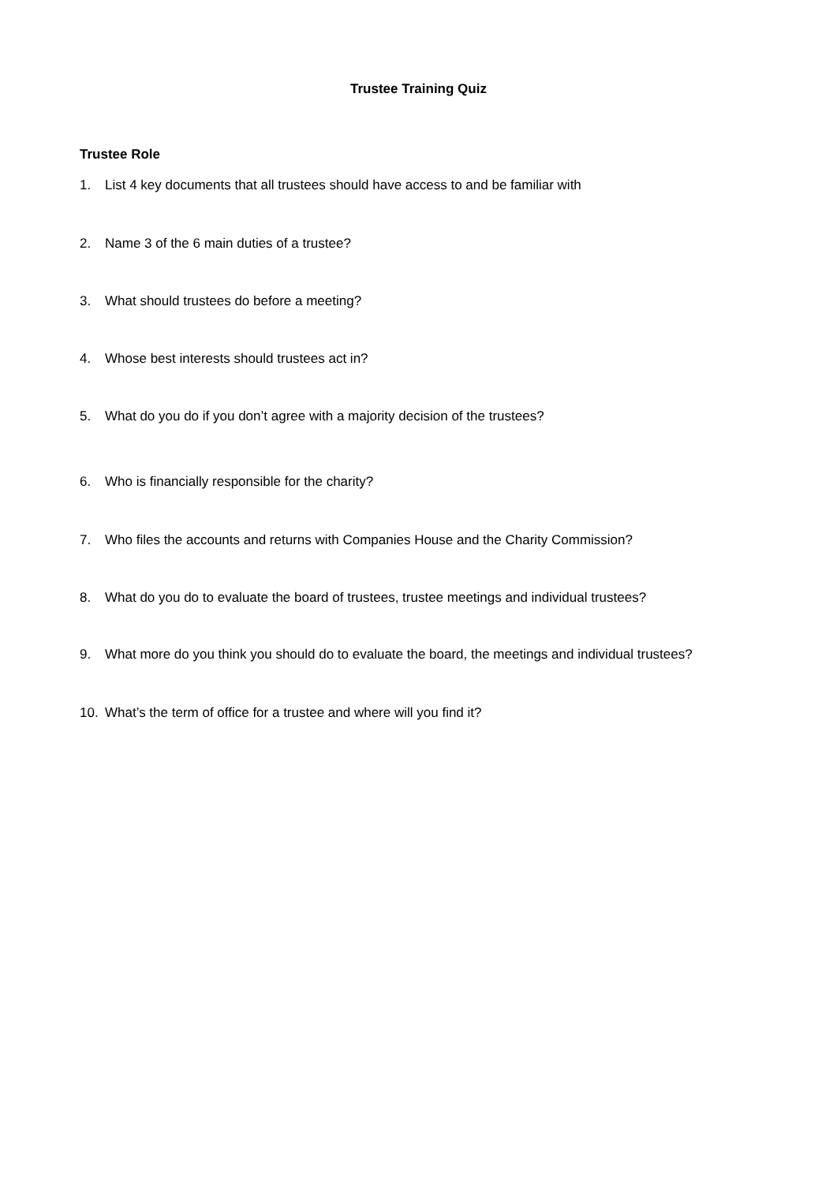Trustee Training Quiz
Trustee Role
1. List 4 key documents that all trustees should have access to and be familiar with
2. Name 3 of the 6 main duties of a trustee?
3. What should trustees do before a meeting?
4. Whose best interests should trustees act in?
5. What do you do if you don’t agree with a majority decision of the trustees?
6. Who is financially responsible for the charity?
7. Who files the accounts and returns with Companies House and the Charity Commission?
8. What do you do to evaluate the board of trustees, trustee meetings and individual trustees?
9. What more do you think you should do to evaluate the board, the meetings and individual trustees?
10. What’s the term of office for a trustee and where will you find it?